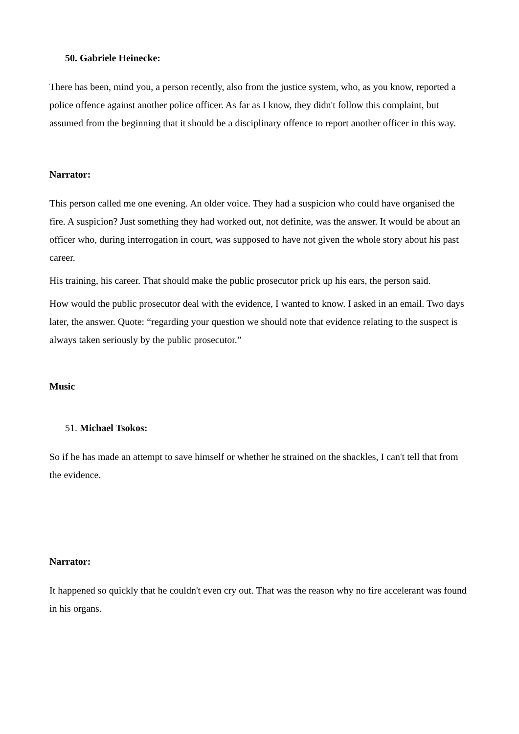50. Gabriele Heinecke:
There has been, mind you, a person recently, also from the justice system, who, as you know, reported a police offence against another police officer. As far as I know, they didn't follow this complaint, but assumed from the beginning that it should be a disciplinary offence to report another officer in this way.
Narrator:
This person called me one evening. An older voice. They had a suspicion who could have organised the fire. A suspicion? Just something they had worked out, not definite, was the answer. It would be about an officer who, during interrogation in court, was supposed to have not given the whole story about his past career.
His training, his career. That should make the public prosecutor prick up his ears, the person said.
How would the public prosecutor deal with the evidence, I wanted to know. I asked in an email. Two days later, the answer. Quote: “regarding your question we should note that evidence relating to the suspect is always taken seriously by the public prosecutor.”
Music
51. Michael Tsokos:
So if he has made an attempt to save himself or whether he strained on the shackles, I can't tell that from the evidence.
Narrator:
It happened so quickly that he couldn't even cry out. That was the reason why no fire accelerant was found in his organs.